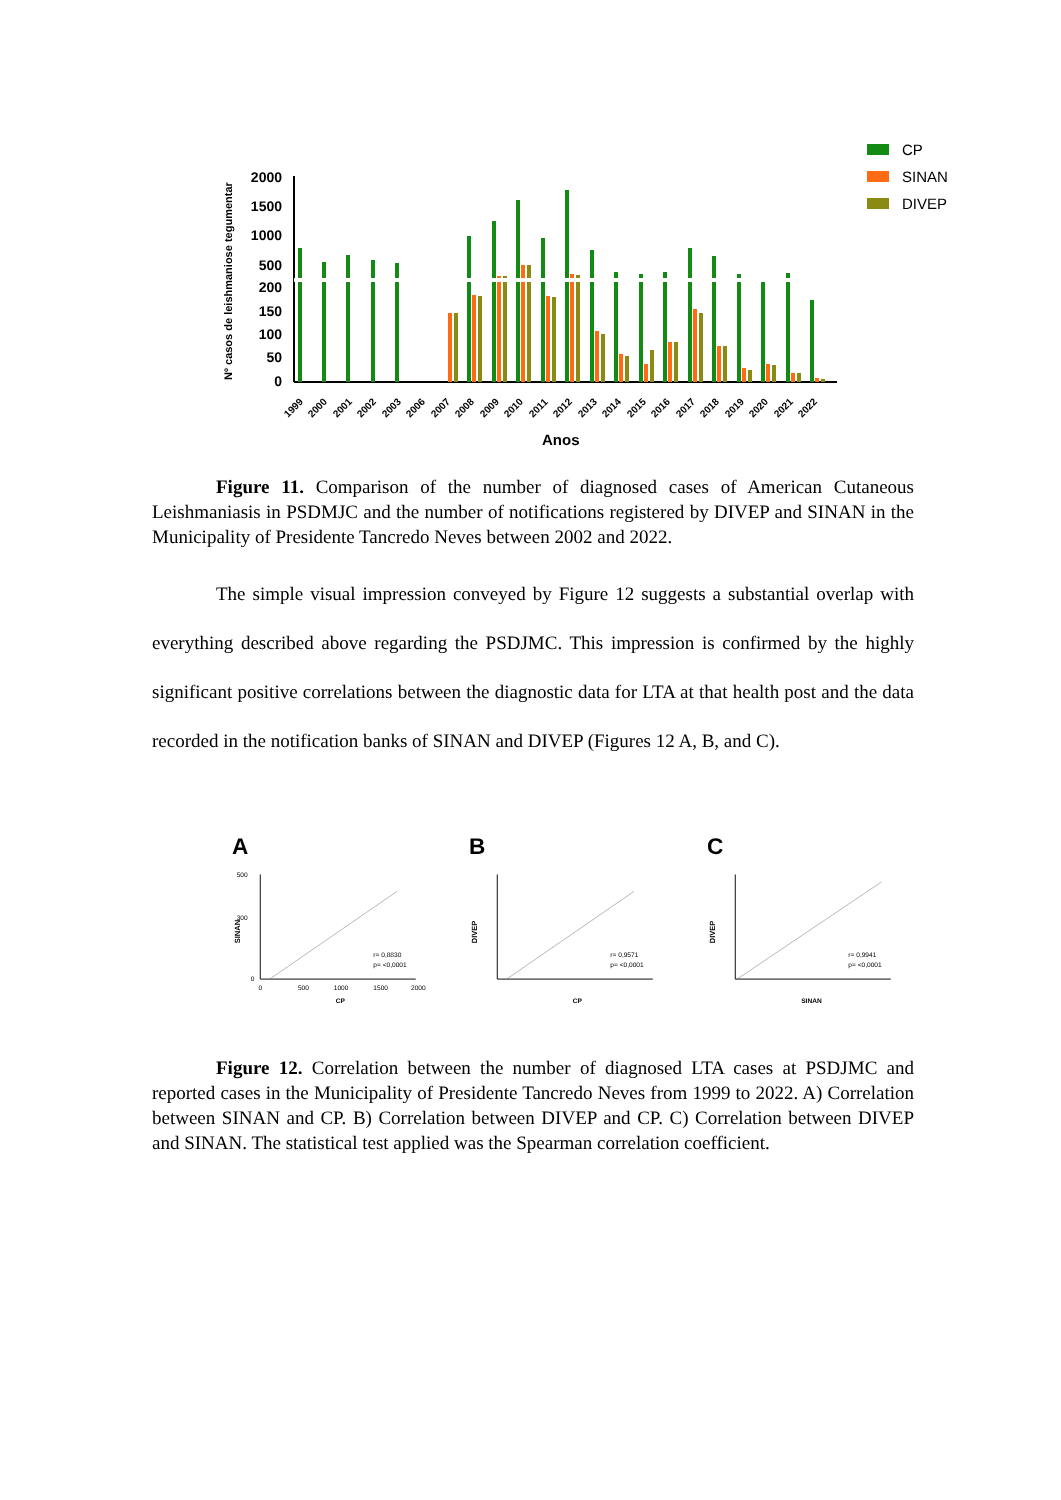Nº casos de leishmaniose tegumentar
2000
1500
1000
500
200
150
100
50
0
1999
2000
2001
2002
2003
2006
2007
2008
2009
2010
2011
2012
2013
2014
2015
2016
2017
2018
2019
2020
2021
2022
Anos
CP
SINAN
DIVEP
Figure 11. Comparison of the number of diagnosed cases of American Cutaneous Leishmaniasis in PSDMJC and the number of notifications registered by DIVEP and SINAN in the Municipality of Presidente Tancredo Neves between 2002 and 2022.
The simple visual impression conveyed by Figure 12 suggests a substantial overlap with everything described above regarding the PSDJMC. This impression is confirmed by the highly significant positive correlations between the diagnostic data for LTA at that health post and the data recorded in the notification banks of SINAN and DIVEP (Figures 12 A, B, and C).
A
SINAN
500
300
0
r= 0,8830
p= <0,0001
0
500
1000
1500
2000
CP
B
DIVEP
r= 0,9571
p= <0,0001
CP
C
DIVEP
r= 0,9941
p= <0,0001
SINAN
Figure 12. Correlation between the number of diagnosed LTA cases at PSDJMC and reported cases in the Municipality of Presidente Tancredo Neves from 1999 to 2022. A) Correlation between SINAN and CP. B) Correlation between DIVEP and CP. C) Correlation between DIVEP and SINAN. The statistical test applied was the Spearman correlation coefficient.